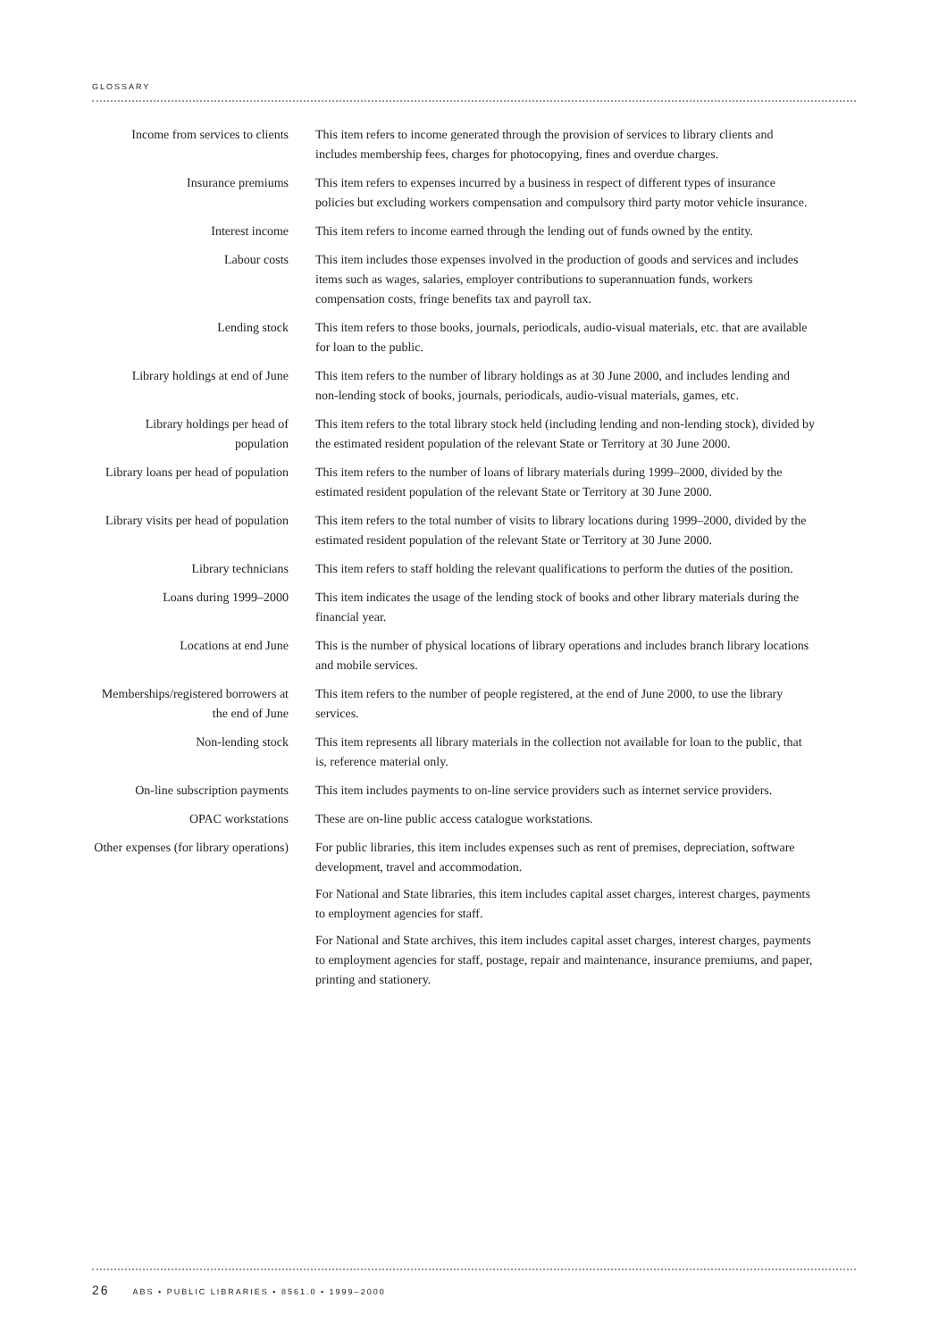GLOSSARY
Income from services to clients
This item refers to income generated through the provision of services to library clients and includes membership fees, charges for photocopying, fines and overdue charges.
Insurance premiums This item refers to expenses incurred by a business in respect of different types of insurance policies but excluding workers compensation and compulsory third party motor vehicle insurance.
Interest income This item refers to income earned through the lending out of funds owned by the entity.
Labour costs This item includes those expenses involved in the production of goods and services and includes items such as wages, salaries, employer contributions to superannuation funds, workers compensation costs, fringe benefits tax and payroll tax.
Lending stock This item refers to those books, journals, periodicals, audio-visual materials, etc. that are available for loan to the public.
Library holdings at end of June
This item refers to the number of library holdings as at 30 June 2000, and includes lending and non-lending stock of books, journals, periodicals, audio-visual materials, games, etc.
Library holdings per head of population
This item refers to the total library stock held (including lending and non-lending stock), divided by the estimated resident population of the relevant State or Territory at 30 June 2000.
Library loans per head of population
This item refers to the number of loans of library materials during 1999–2000, divided by the estimated resident population of the relevant State or Territory at 30 June 2000.
Library visits per head of population
This item refers to the total number of visits to library locations during 1999–2000, divided by the estimated resident population of the relevant State or Territory at 30 June 2000.
Library technicians This item refers to staff holding the relevant qualifications to perform the duties of the position.
Loans during 1999–2000 This item indicates the usage of the lending stock of books and other library materials during the financial year.
Locations at end June This is the number of physical locations of library operations and includes branch library locations and mobile services.
Memberships/registered borrowers at the end of June
This item refers to the number of people registered, at the end of June 2000, to use the library services.
Non-lending stock This item represents all library materials in the collection not available for loan to the public, that is, reference material only.
On-line subscription payments
This item includes payments to on-line service providers such as internet service providers.
OPAC workstations These are on-line public access catalogue workstations.
Other expenses (for library operations)
For public libraries, this item includes expenses such as rent of premises, depreciation, software development, travel and accommodation.
For National and State libraries, this item includes capital asset charges, interest charges, payments to employment agencies for staff.
For National and State archives, this item includes capital asset charges, interest charges, payments to employment agencies for staff, postage, repair and maintenance, insurance premiums, and paper, printing and stationery.
26 ABS • PUBLIC LIBRARIES • 8561.0 • 1999–2000